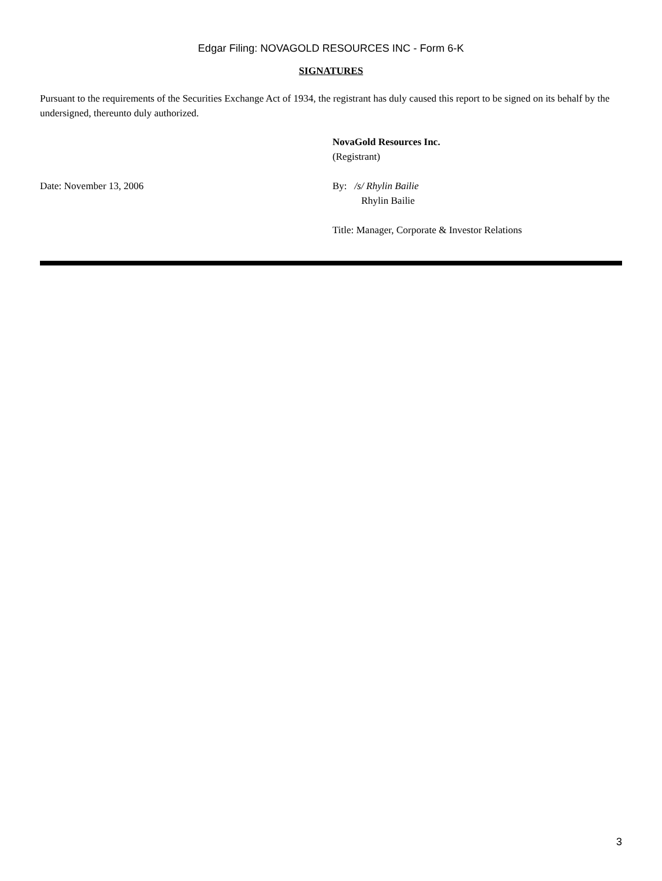Edgar Filing: NOVAGOLD RESOURCES INC - Form 6-K
SIGNATURES
Pursuant to the requirements of the Securities Exchange Act of 1934, the registrant has duly caused this report to be signed on its behalf by the undersigned, thereunto duly authorized.
NovaGold Resources Inc.
(Registrant)
Date: November 13, 2006 By: /s/ Rhylin Bailie
Rhylin Bailie
Title: Manager, Corporate & Investor Relations
3